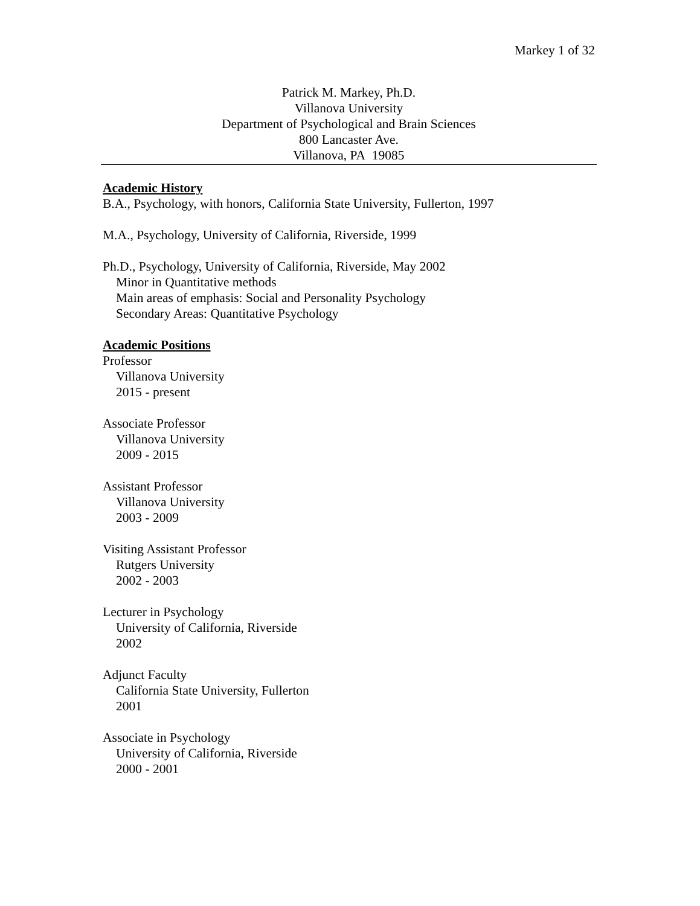Markey 1 of 32
Patrick M. Markey, Ph.D.
Villanova University
Department of Psychological and Brain Sciences
800 Lancaster Ave.
Villanova, PA 19085
Academic History
B.A., Psychology, with honors, California State University, Fullerton, 1997
M.A., Psychology, University of California, Riverside, 1999
Ph.D., Psychology, University of California, Riverside, May 2002
Minor in Quantitative methods
Main areas of emphasis: Social and Personality Psychology
Secondary Areas: Quantitative Psychology
Academic Positions
Professor
Villanova University
2015 - present
Associate Professor
Villanova University
2009 - 2015
Assistant Professor
Villanova University
2003 - 2009
Visiting Assistant Professor
Rutgers University
2002 - 2003
Lecturer in Psychology
University of California, Riverside
2002
Adjunct Faculty
California State University, Fullerton
2001
Associate in Psychology
University of California, Riverside
2000 - 2001